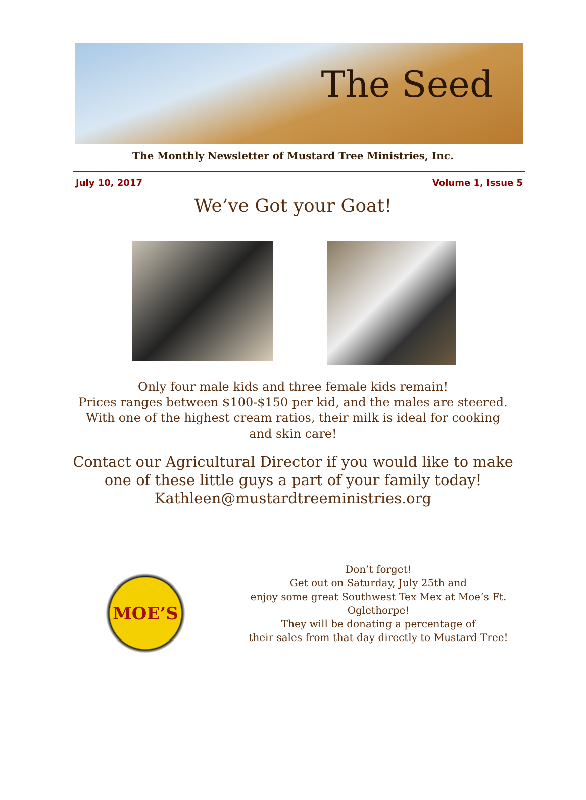The Seed
The Monthly Newsletter of Mustard Tree Ministries, Inc.
July 10, 2017 Volume 1, Issue 5
We’ve Got your Goat!
Only four male kids and three female kids remain!
Prices ranges between $100-$150 per kid, and the males are steered.
With one of the highest cream ratios, their milk is ideal for cooking
and skin care!
Contact our Agricultural Director if you would like to make
one of these little guys a part of your family today!
Kathleen@mustardtreeministries.org
MOE’S
Don’t forget!
Get out on Saturday, July 25th and
enjoy some great Southwest Tex Mex at Moe’s Ft. Oglethorpe!
They will be donating a percentage of
their sales from that day directly to Mustard Tree!